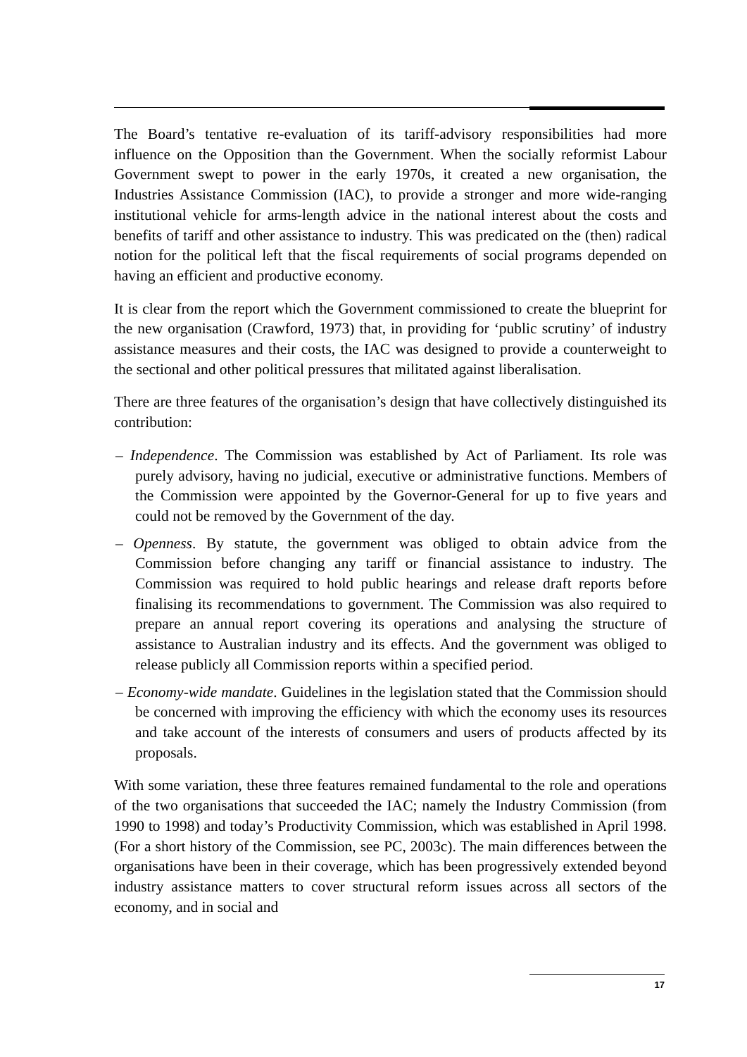The Board’s tentative re-evaluation of its tariff-advisory responsibilities had more influence on the Opposition than the Government. When the socially reformist Labour Government swept to power in the early 1970s, it created a new organisation, the Industries Assistance Commission (IAC), to provide a stronger and more wide-ranging institutional vehicle for arms-length advice in the national interest about the costs and benefits of tariff and other assistance to industry. This was predicated on the (then) radical notion for the political left that the fiscal requirements of social programs depended on having an efficient and productive economy.
It is clear from the report which the Government commissioned to create the blueprint for the new organisation (Crawford, 1973) that, in providing for ‘public scrutiny’ of industry assistance measures and their costs, the IAC was designed to provide a counterweight to the sectional and other political pressures that militated against liberalisation.
There are three features of the organisation’s design that have collectively distinguished its contribution:
– Independence. The Commission was established by Act of Parliament. Its role was purely advisory, having no judicial, executive or administrative functions. Members of the Commission were appointed by the Governor-General for up to five years and could not be removed by the Government of the day.
– Openness. By statute, the government was obliged to obtain advice from the Commission before changing any tariff or financial assistance to industry. The Commission was required to hold public hearings and release draft reports before finalising its recommendations to government. The Commission was also required to prepare an annual report covering its operations and analysing the structure of assistance to Australian industry and its effects. And the government was obliged to release publicly all Commission reports within a specified period.
– Economy-wide mandate. Guidelines in the legislation stated that the Commission should be concerned with improving the efficiency with which the economy uses its resources and take account of the interests of consumers and users of products affected by its proposals.
With some variation, these three features remained fundamental to the role and operations of the two organisations that succeeded the IAC; namely the Industry Commission (from 1990 to 1998) and today’s Productivity Commission, which was established in April 1998. (For a short history of the Commission, see PC, 2003c). The main differences between the organisations have been in their coverage, which has been progressively extended beyond industry assistance matters to cover structural reform issues across all sectors of the economy, and in social and
17